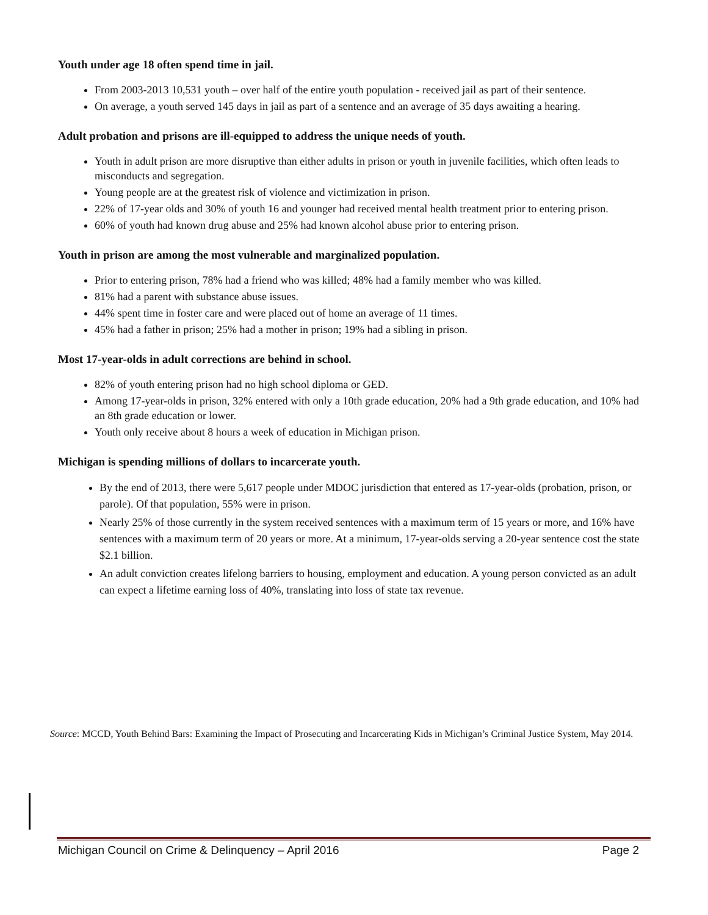Youth under age 18 often spend time in jail.
From 2003-2013 10,531 youth – over half of the entire youth population - received jail as part of their sentence.
On average, a youth served 145 days in jail as part of a sentence and an average of 35 days awaiting a hearing.
Adult probation and prisons are ill-equipped to address the unique needs of youth.
Youth in adult prison are more disruptive than either adults in prison or youth in juvenile facilities, which often leads to misconducts and segregation.
Young people are at the greatest risk of violence and victimization in prison.
22% of 17-year olds and 30% of youth 16 and younger had received mental health treatment prior to entering prison.
60% of youth had known drug abuse and 25% had known alcohol abuse prior to entering prison.
Youth in prison are among the most vulnerable and marginalized population.
Prior to entering prison, 78% had a friend who was killed; 48% had a family member who was killed.
81% had a parent with substance abuse issues.
44% spent time in foster care and were placed out of home an average of 11 times.
45% had a father in prison; 25% had a mother in prison; 19% had a sibling in prison.
Most 17-year-olds in adult corrections are behind in school.
82% of youth entering prison had no high school diploma or GED.
Among 17-year-olds in prison, 32% entered with only a 10th grade education, 20% had a 9th grade education, and 10% had an 8th grade education or lower.
Youth only receive about 8 hours a week of education in Michigan prison.
Michigan is spending millions of dollars to incarcerate youth.
By the end of 2013, there were 5,617 people under MDOC jurisdiction that entered as 17-year-olds (probation, prison, or parole). Of that population, 55% were in prison.
Nearly 25% of those currently in the system received sentences with a maximum term of 15 years or more, and 16% have sentences with a maximum term of 20 years or more. At a minimum, 17-year-olds serving a 20-year sentence cost the state $2.1 billion.
An adult conviction creates lifelong barriers to housing, employment and education. A young person convicted as an adult can expect a lifetime earning loss of 40%, translating into loss of state tax revenue.
Source: MCCD, Youth Behind Bars: Examining the Impact of Prosecuting and Incarcerating Kids in Michigan’s Criminal Justice System, May 2014.
Michigan Council on Crime & Delinquency – April 2016 Page 2